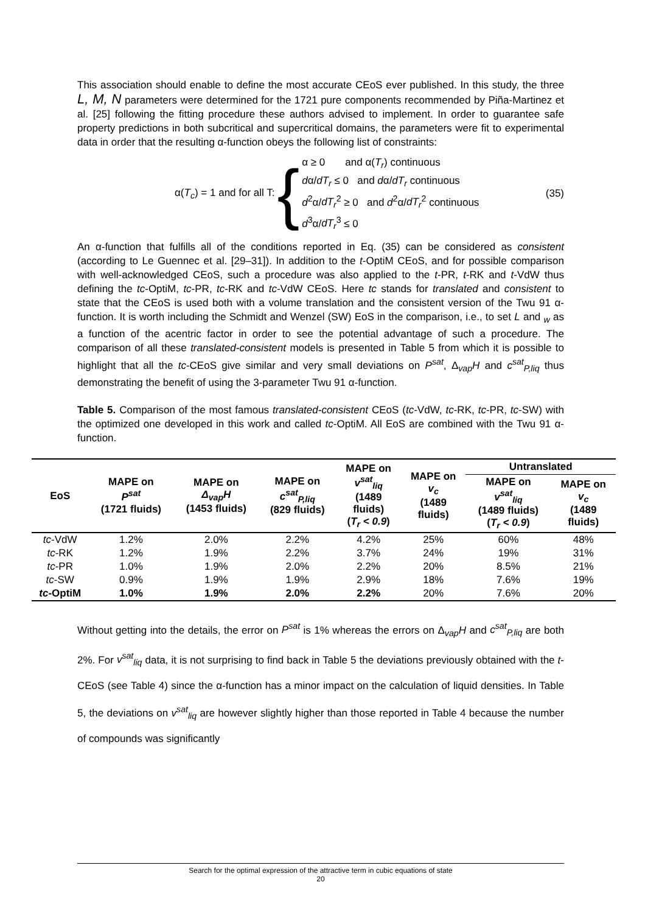This association should enable to define the most accurate CEoS ever published. In this study, the three L, M, N parameters were determined for the 1721 pure components recommended by Piña-Martinez et al. [25] following the fitting procedure these authors advised to implement. In order to guarantee safe property predictions in both subcritical and supercritical domains, the parameters were fit to experimental data in order that the resulting α-function obeys the following list of constraints:
α(T<sub>c</sub>) = 1 and for all T: {
α ≥ 0 and α(T<sub>r</sub>) continuous
dα/dT<sub>r</sub> ≤ 0 and dα/dT<sub>r</sub> continuous
d<sup>2</sup>α/dT<sub>r</sub><sup>2</sup> ≥ 0 and d<sup>2</sup>α/dT<sub>r</sub><sup>2</sup> continuous
d<sup>3</sup>α/dT<sub>r</sub><sup>3</sup> ≤ 0
(35)
An α-function that fulfills all of the conditions reported in Eq. (35) can be considered as consistent (according to Le Guennec et al. [29–31]). In addition to the t-OptiM CEoS, and for possible comparison with well-acknowledged CEoS, such a procedure was also applied to the t-PR, t-RK and t-VdW thus defining the tc-OptiM, tc-PR, tc-RK and tc-VdW CEoS. Here tc stands for translated and consistent to state that the CEoS is used both with a volume translation and the consistent version of the Twu 91 α-function. It is worth including the Schmidt and Wenzel (SW) EoS in the comparison, i.e., to set L and <sub>w</sub> as a function of the acentric factor in order to see the potential advantage of such a procedure. The comparison of all these translated-consistent models is presented in Table 5 from which it is possible to highlight that all the tc-CEoS give similar and very small deviations on P<sup>sat</sup>, Δ<sub>vap</sub>H and c<sup>sat</sup><sub>P,liq</sub> thus demonstrating the benefit of using the 3-parameter Twu 91 α-function.
Table 5. Comparison of the most famous translated-consistent CEoS (tc-VdW, tc-RK, tc-PR, tc-SW) with the optimized one developed in this work and called tc-OptiM. All EoS are combined with the Twu 91 α-function.
| EoS | MAPE on P<sup>sat</sup> (1721 fluids) | MAPE on Δ<sub>vap</sub>H (1453 fluids) | MAPE on c<sup>sat</sup><sub>P,liq</sub> (829 fluids) | MAPE on v<sup>sat</sup><sub>liq</sub> (1489 fluids) ( T<sub>r</sub> < 0.9 ) | MAPE on v<sub>c</sub> (1489 fluids) | Untranslated | |
| --- | --- | --- | --- | --- | --- | --- | --- |
| | | | | | | MAPE on v<sup>sat</sup><sub>liq</sub> (1489 fluids) ( T<sub>r</sub> < 0.9 ) | MAPE on v<sub>c</sub> (1489 fluids) |
| tc -VdW | 1.2% | 2.0% | 2.2% | 4.2% | 25% | 60% | 48% |
| tc -RK | 1.2% | 1.9% | 2.2% | 3.7% | 24% | 19% | 31% |
| tc -PR | 1.0% | 1.9% | 2.0% | 2.2% | 20% | 8.5% | 21% |
| tc -SW | 0.9% | 1.9% | 1.9% | 2.9% | 18% | 7.6% | 19% |
| tc -OptiM | 1.0% | 1.9% | 2.0% | 2.2% | 20% | 7.6% | 20% |
Without getting into the details, the error on P<sup>sat</sup> is 1% whereas the errors on Δ<sub>vap</sub>H and c<sup>sat</sup><sub>P,liq</sub> are both 2%. For v<sup>sat</sup><sub>liq</sub> data, it is not surprising to find back in Table 5 the deviations previously obtained with the t-CEoS (see Table 4) since the α-function has a minor impact on the calculation of liquid densities. In Table 5, the deviations on v<sup>sat</sup><sub>liq</sub> are however slightly higher than those reported in Table 4 because the number of compounds was significantly
Search for the optimal expression of the attractive term in cubic equations of state
20